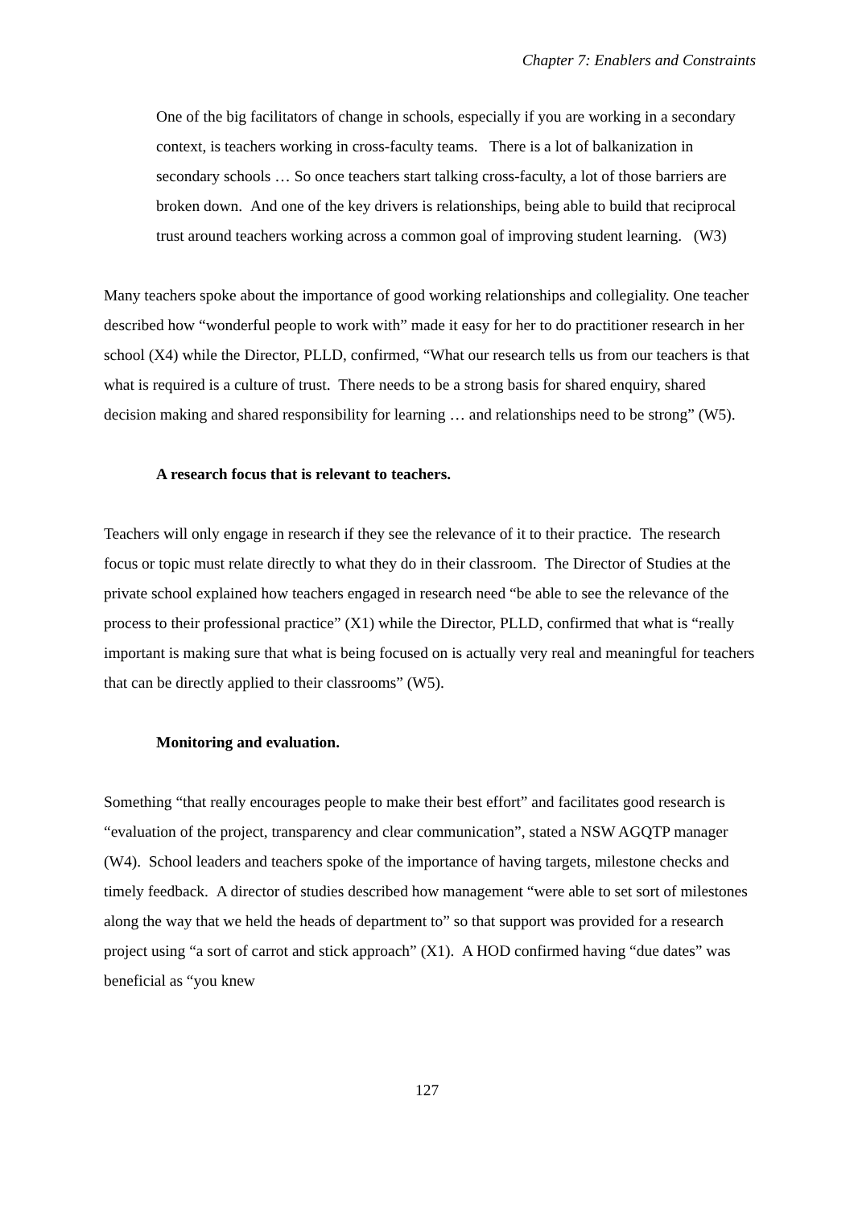Chapter 7: Enablers and Constraints
One of the big facilitators of change in schools, especially if you are working in a secondary context, is teachers working in cross-faculty teams. There is a lot of balkanization in secondary schools … So once teachers start talking cross-faculty, a lot of those barriers are broken down. And one of the key drivers is relationships, being able to build that reciprocal trust around teachers working across a common goal of improving student learning. (W3)
Many teachers spoke about the importance of good working relationships and collegiality. One teacher described how “wonderful people to work with” made it easy for her to do practitioner research in her school (X4) while the Director, PLLD, confirmed, “What our research tells us from our teachers is that what is required is a culture of trust. There needs to be a strong basis for shared enquiry, shared decision making and shared responsibility for learning … and relationships need to be strong” (W5).
A research focus that is relevant to teachers.
Teachers will only engage in research if they see the relevance of it to their practice. The research focus or topic must relate directly to what they do in their classroom. The Director of Studies at the private school explained how teachers engaged in research need “be able to see the relevance of the process to their professional practice” (X1) while the Director, PLLD, confirmed that what is “really important is making sure that what is being focused on is actually very real and meaningful for teachers that can be directly applied to their classrooms” (W5).
Monitoring and evaluation.
Something “that really encourages people to make their best effort” and facilitates good research is “evaluation of the project, transparency and clear communication”, stated a NSW AGQTP manager (W4). School leaders and teachers spoke of the importance of having targets, milestone checks and timely feedback. A director of studies described how management “were able to set sort of milestones along the way that we held the heads of department to” so that support was provided for a research project using “a sort of carrot and stick approach” (X1). A HOD confirmed having “due dates” was beneficial as “you knew
127